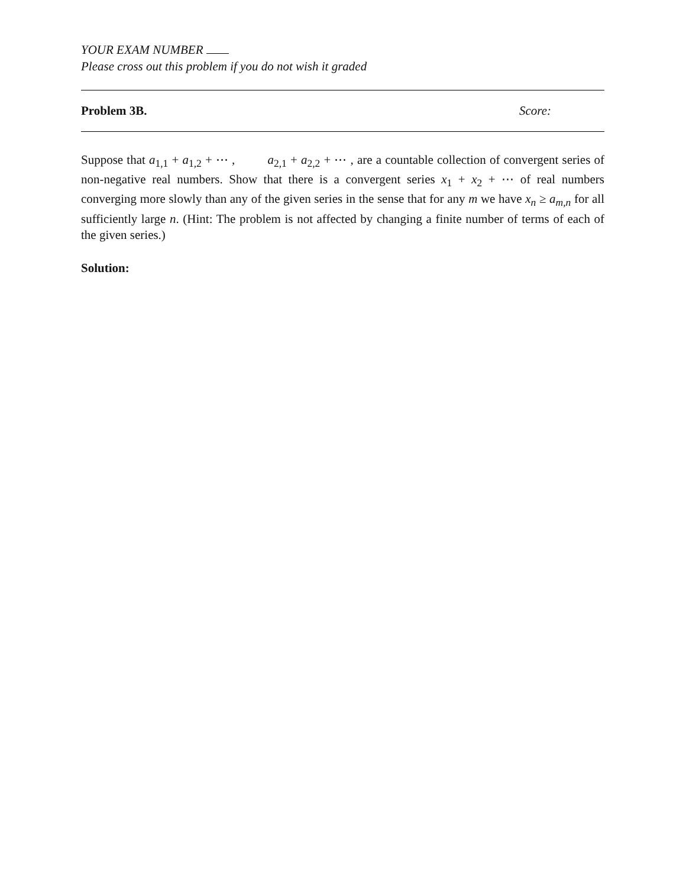YOUR EXAM NUMBER
Please cross out this problem if you do not wish it graded
Problem 3B. Score:
Suppose that a<sub>1,1</sub> + a<sub>1,2</sub> + ⋯ , a<sub>2,1</sub> + a<sub>2,2</sub> + ⋯ , are a countable collection of convergent series of non-negative real numbers. Show that there is a convergent series x<sub>1</sub> + x<sub>2</sub> + ⋯ of real numbers converging more slowly than any of the given series in the sense that for any m we have x<sub>n</sub> ≥ a<sub>m,n</sub> for all sufficiently large n. (Hint: The problem is not affected by changing a finite number of terms of each of the given series.)
Solution: